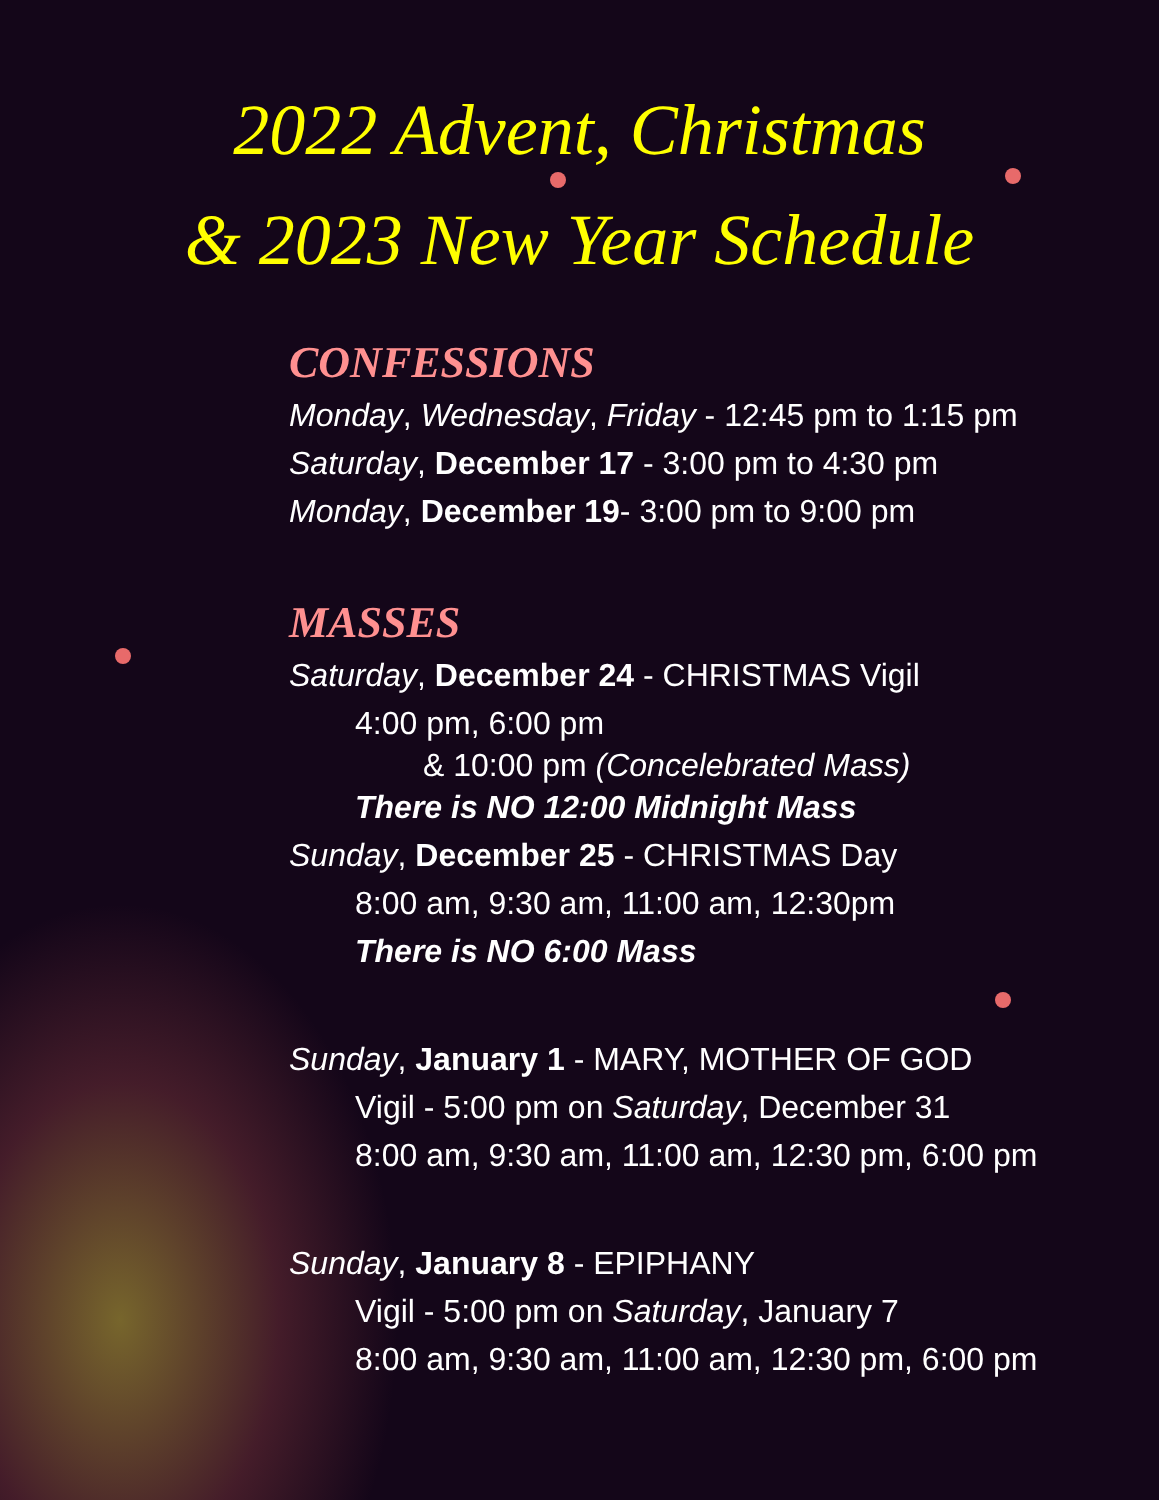2022 Advent, Christmas
& 2023 New Year Schedule
CONFESSIONS
Monday, Wednesday, Friday - 12:45 pm to 1:15 pm
Saturday, December 17 - 3:00 pm to 4:30 pm
Monday, December 19- 3:00 pm to 9:00 pm
MASSES
Saturday, December 24 - CHRISTMAS Vigil
4:00 pm, 6:00 pm
& 10:00 pm (Concelebrated Mass)
There is NO 12:00 Midnight Mass
Sunday, December 25 - CHRISTMAS Day
8:00 am, 9:30 am, 11:00 am, 12:30pm
There is NO 6:00 Mass
Sunday, January 1 - MARY, MOTHER OF GOD
Vigil - 5:00 pm on Saturday, December 31
8:00 am, 9:30 am, 11:00 am, 12:30 pm, 6:00 pm
Sunday, January 8 - EPIPHANY
Vigil - 5:00 pm on Saturday, January 7
8:00 am, 9:30 am, 11:00 am, 12:30 pm, 6:00 pm